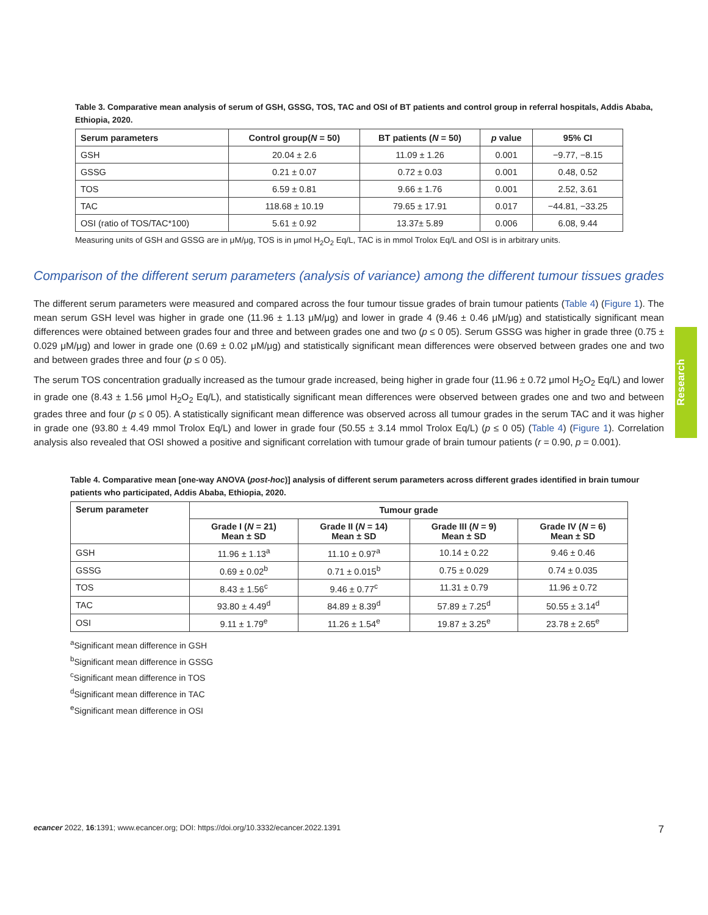Research
Table 3. Comparative mean analysis of serum of GSH, GSSG, TOS, TAC and OSI of BT patients and control group in referral hospitals, Addis Ababa, Ethiopia, 2020.
| Serum parameters | Control group( N = 50) | BT patients ( N = 50) | p value | 95% CI |
| --- | --- | --- | --- | --- |
| GSH | 20.04 ± 2.6 | 11.09 ± 1.26 | 0.001 | −9.77, −8.15 |
| GSSG | 0.21 ± 0.07 | 0.72 ± 0.03 | 0.001 | 0.48, 0.52 |
| TOS | 6.59 ± 0.81 | 9.66 ± 1.76 | 0.001 | 2.52, 3.61 |
| TAC | 118.68 ± 10.19 | 79.65 ± 17.91 | 0.017 | −44.81, −33.25 |
| OSI (ratio of TOS/TAC*100) | 5.61 ± 0.92 | 13.37± 5.89 | 0.006 | 6.08, 9.44 |
Measuring units of GSH and GSSG are in μM/μg, TOS is in μmol H<sub>2</sub>O<sub>2</sub> Eq/L, TAC is in mmol Trolox Eq/L and OSI is in arbitrary units.
Comparison of the different serum parameters (analysis of variance) among the different tumour tissues grades
The different serum parameters were measured and compared across the four tumour tissue grades of brain tumour patients (Table 4) (Figure 1). The mean serum GSH level was higher in grade one (11.96 ± 1.13 μM/μg) and lower in grade 4 (9.46 ± 0.46 μM/μg) and statistically significant mean differences were obtained between grades four and three and between grades one and two (p ≤ 0 05). Serum GSSG was higher in grade three (0.75 ± 0.029 μM/μg) and lower in grade one (0.69 ± 0.02 μM/μg) and statistically significant mean differences were observed between grades one and two and between grades three and four (p ≤ 0 05).
The serum TOS concentration gradually increased as the tumour grade increased, being higher in grade four (11.96 ± 0.72 μmol H<sub>2</sub>O<sub>2</sub> Eq/L) and lower in grade one (8.43 ± 1.56 μmol H<sub>2</sub>O<sub>2</sub> Eq/L), and statistically significant mean differences were observed between grades one and two and between grades three and four (p ≤ 0 05). A statistically significant mean difference was observed across all tumour grades in the serum TAC and it was higher in grade one (93.80 ± 4.49 mmol Trolox Eq/L) and lower in grade four (50.55 ± 3.14 mmol Trolox Eq/L) (p ≤ 0 05) (Table 4) (Figure 1). Correlation analysis also revealed that OSI showed a positive and significant correlation with tumour grade of brain tumour patients (r = 0.90, p = 0.001).
Table 4. Comparative mean [one-way ANOVA (post-hoc)] analysis of different serum parameters across different grades identified in brain tumour patients who participated, Addis Ababa, Ethiopia, 2020.
| Serum parameter | Tumour grade | | | |
| --- | --- | --- | --- | --- |
| | Grade I ( N = 21) Mean ± SD | Grade II ( N = 14) Mean ± SD | Grade III ( N = 9) Mean ± SD | Grade IV ( N = 6) Mean ± SD |
| GSH | 11.96 ± 1.13<sup>a</sup> | 11.10 ± 0.97<sup>a</sup> | 10.14 ± 0.22 | 9.46 ± 0.46 |
| GSSG | 0.69 ± 0.02<sup>b</sup> | 0.71 ± 0.015<sup>b</sup> | 0.75 ± 0.029 | 0.74 ± 0.035 |
| TOS | 8.43 ± 1.56<sup>c</sup> | 9.46 ± 0.77<sup>c</sup> | 11.31 ± 0.79 | 11.96 ± 0.72 |
| TAC | 93.80 ± 4.49<sup>d</sup> | 84.89 ± 8.39<sup>d</sup> | 57.89 ± 7.25<sup>d</sup> | 50.55 ± 3.14<sup>d</sup> |
| OSI | 9.11 ± 1.79<sup>e</sup> | 11.26 ± 1.54<sup>e</sup> | 19.87 ± 3.25<sup>e</sup> | 23.78 ± 2.65<sup>e</sup> |
<sup>a</sup> Significant mean difference in GSH
<sup>b</sup> Significant mean difference in GSSG
<sup>c</sup> Significant mean difference in TOS
<sup>d</sup> Significant mean difference in TAC
<sup>e</sup> Significant mean difference in OSI
ecancer 2022, 16:1391; www.ecancer.org; DOI: https://doi.org/10.3332/ecancer.2022.1391 7